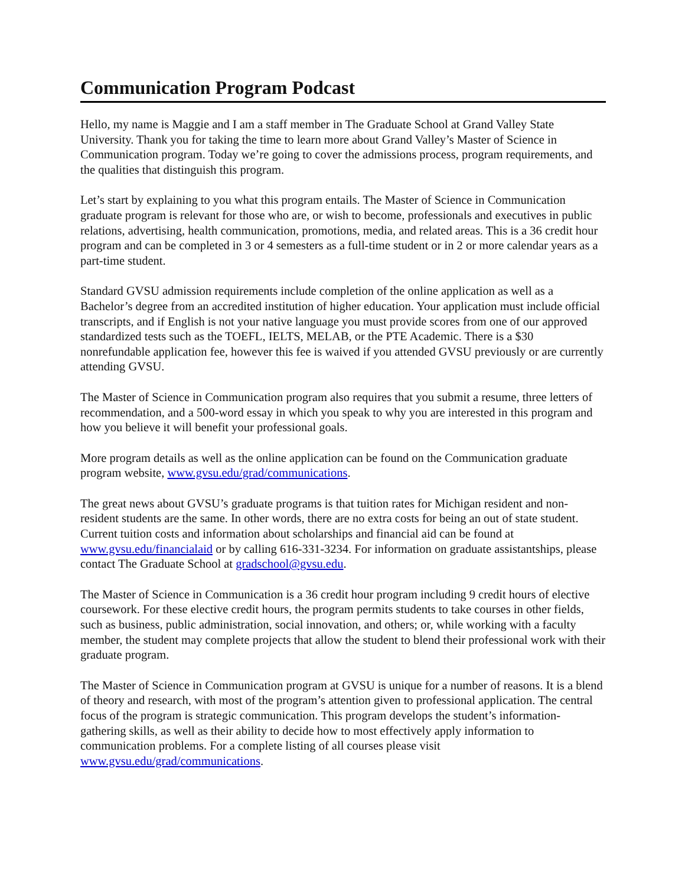Communication Program Podcast
Hello, my name is Maggie and I am a staff member in The Graduate School at Grand Valley State University. Thank you for taking the time to learn more about Grand Valley’s Master of Science in Communication program. Today we’re going to cover the admissions process, program requirements, and the qualities that distinguish this program.
Let’s start by explaining to you what this program entails. The Master of Science in Communication graduate program is relevant for those who are, or wish to become, professionals and executives in public relations, advertising, health communication, promotions, media, and related areas. This is a 36 credit hour program and can be completed in 3 or 4 semesters as a full-time student or in 2 or more calendar years as a part-time student.
Standard GVSU admission requirements include completion of the online application as well as a Bachelor’s degree from an accredited institution of higher education. Your application must include official transcripts, and if English is not your native language you must provide scores from one of our approved standardized tests such as the TOEFL, IELTS, MELAB, or the PTE Academic. There is a $30 nonrefundable application fee, however this fee is waived if you attended GVSU previously or are currently attending GVSU.
The Master of Science in Communication program also requires that you submit a resume, three letters of recommendation, and a 500-word essay in which you speak to why you are interested in this program and how you believe it will benefit your professional goals.
More program details as well as the online application can be found on the Communication graduate program website, www.gvsu.edu/grad/communications.
The great news about GVSU’s graduate programs is that tuition rates for Michigan resident and non-resident students are the same. In other words, there are no extra costs for being an out of state student. Current tuition costs and information about scholarships and financial aid can be found at www.gvsu.edu/financialaid or by calling 616-331-3234. For information on graduate assistantships, please contact The Graduate School at gradschool@gvsu.edu.
The Master of Science in Communication is a 36 credit hour program including 9 credit hours of elective coursework. For these elective credit hours, the program permits students to take courses in other fields, such as business, public administration, social innovation, and others; or, while working with a faculty member, the student may complete projects that allow the student to blend their professional work with their graduate program.
The Master of Science in Communication program at GVSU is unique for a number of reasons. It is a blend of theory and research, with most of the program’s attention given to professional application. The central focus of the program is strategic communication. This program develops the student’s information-gathering skills, as well as their ability to decide how to most effectively apply information to communication problems. For a complete listing of all courses please visit www.gvsu.edu/grad/communications.